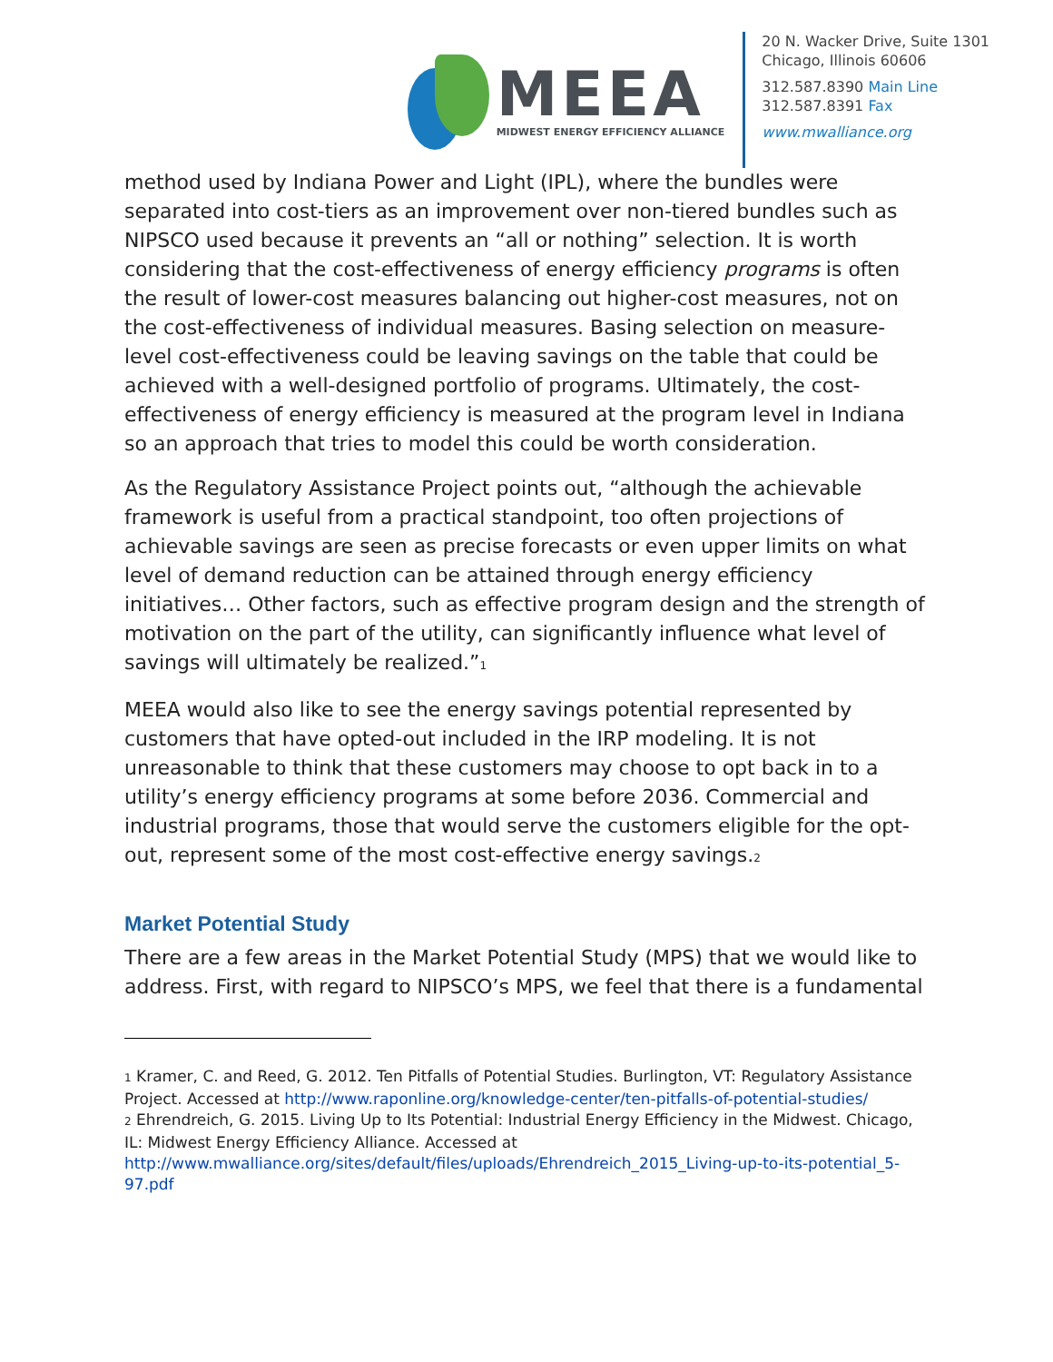MEEA
MIDWEST ENERGY EFFICIENCY ALLIANCE
20 N. Wacker Drive, Suite 1301
Chicago, Illinois 60606
312.587.8390 Main Line
312.587.8391 Fax
www.mwalliance.org
method used by Indiana Power and Light (IPL), where the bundles were separated into cost-tiers as an improvement over non-tiered bundles such as NIPSCO used because it prevents an “all or nothing” selection. It is worth considering that the cost-effectiveness of energy efficiency programs is often the result of lower-cost measures balancing out higher-cost measures, not on the cost-effectiveness of individual measures. Basing selection on measure-level cost-effectiveness could be leaving savings on the table that could be achieved with a well-designed portfolio of programs. Ultimately, the cost-effectiveness of energy efficiency is measured at the program level in Indiana so an approach that tries to model this could be worth consideration.
As the Regulatory Assistance Project points out, “although the achievable framework is useful from a practical standpoint, too often projections of achievable savings are seen as precise forecasts or even upper limits on what level of demand reduction can be attained through energy efficiency initiatives… Other factors, such as effective program design and the strength of motivation on the part of the utility, can significantly influence what level of savings will ultimately be realized.”<sup>1</sup>
MEEA would also like to see the energy savings potential represented by customers that have opted-out included in the IRP modeling. It is not unreasonable to think that these customers may choose to opt back in to a utility’s energy efficiency programs at some before 2036. Commercial and industrial programs, those that would serve the customers eligible for the opt-out, represent some of the most cost-effective energy savings.<sup>2</sup>
Market Potential Study
There are a few areas in the Market Potential Study (MPS) that we would like to address. First, with regard to NIPSCO’s MPS, we feel that there is a fundamental
<sup>1</sup> Kramer, C. and Reed, G. 2012. Ten Pitfalls of Potential Studies. Burlington, VT: Regulatory Assistance Project. Accessed at http://www.raponline.org/knowledge-center/ten-pitfalls-of-potential-studies/
<sup>2</sup> Ehrendreich, G. 2015. Living Up to Its Potential: Industrial Energy Efficiency in the Midwest. Chicago, IL: Midwest Energy Efficiency Alliance. Accessed at http://www.mwalliance.org/sites/default/files/uploads/Ehrendreich_2015_Living-up-to-its-potential_5-97.pdf